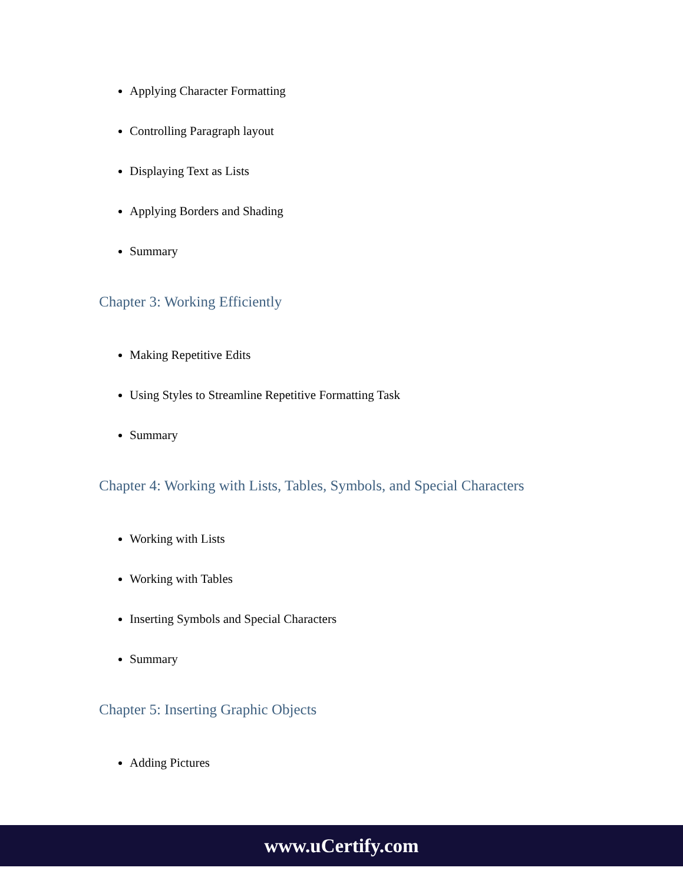Applying Character Formatting
Controlling Paragraph layout
Displaying Text as Lists
Applying Borders and Shading
Summary
Chapter 3: Working Efficiently
Making Repetitive Edits
Using Styles to Streamline Repetitive Formatting Task
Summary
Chapter 4: Working with Lists, Tables, Symbols, and Special Characters
Working with Lists
Working with Tables
Inserting Symbols and Special Characters
Summary
Chapter 5: Inserting Graphic Objects
Adding Pictures
www.uCertify.com